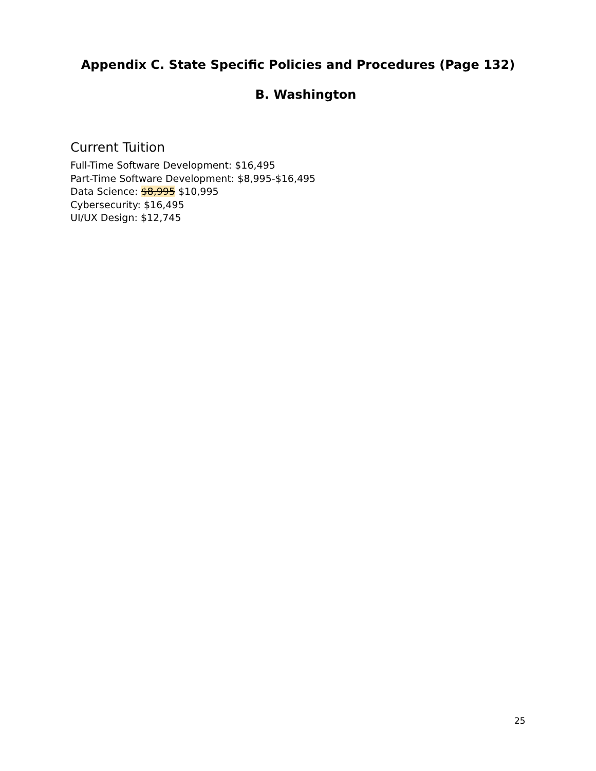Appendix C. State Specific Policies and Procedures (Page 132)
B. Washington
Current Tuition
Full-Time Software Development: $16,495
Part-Time Software Development: $8,995-$16,495
Data Science: $8,995 $10,995
Cybersecurity: $16,495
UI/UX Design: $12,745
25